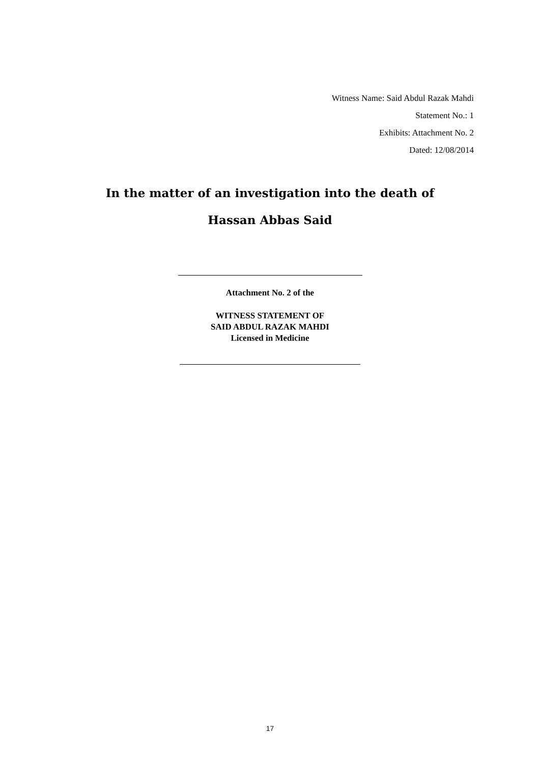Witness Name: Said Abdul Razak Mahdi
Statement No.: 1
Exhibits: Attachment No. 2
Dated: 12/08/2014
In the matter of an investigation into the death of
Hassan Abbas Said
Attachment No. 2 of the
WITNESS STATEMENT OF
SAID ABDUL RAZAK MAHDI
Licensed in Medicine
17